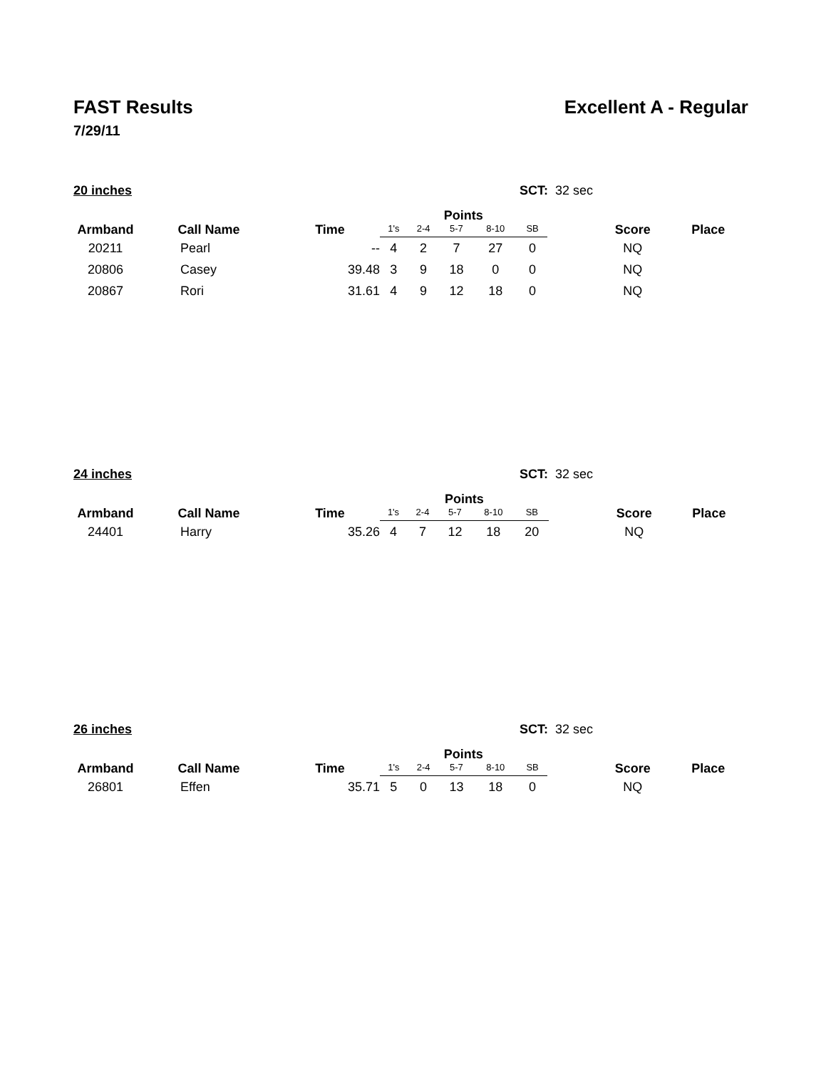FAST Results Excellent A - Regular
7/29/11
20 inches SCT: 32 sec
| Armband | Call Name | Time | Points | | | | | | Score | Place |
| --- | --- | --- | --- | --- | --- | --- | --- | --- | --- | --- |
| | | | 1's | 2-4 | 5-7 | 8-10 | SB | | | |
| 20211 | Pearl | -- | 4 | 2 | 7 | 27 | 0 | | NQ | |
| 20806 | Casey | 39.48 | 3 | 9 | 18 | 0 | 0 | | NQ | |
| 20867 | Rori | 31.61 | 4 | 9 | 12 | 18 | 0 | | NQ | |
24 inches SCT: 32 sec
| Armband | Call Name | Time | Points | | | | | | Score | Place |
| --- | --- | --- | --- | --- | --- | --- | --- | --- | --- | --- |
| | | | 1's | 2-4 | 5-7 | 8-10 | SB | | | |
| 24401 | Harry | 35.26 | 4 | 7 | 12 | 18 | 20 | | NQ | |
26 inches SCT: 32 sec
| Armband | Call Name | Time | Points | | | | | | Score | Place |
| --- | --- | --- | --- | --- | --- | --- | --- | --- | --- | --- |
| | | | 1's | 2-4 | 5-7 | 8-10 | SB | | | |
| 26801 | Effen | 35.71 | 5 | 0 | 13 | 18 | 0 | | NQ | |